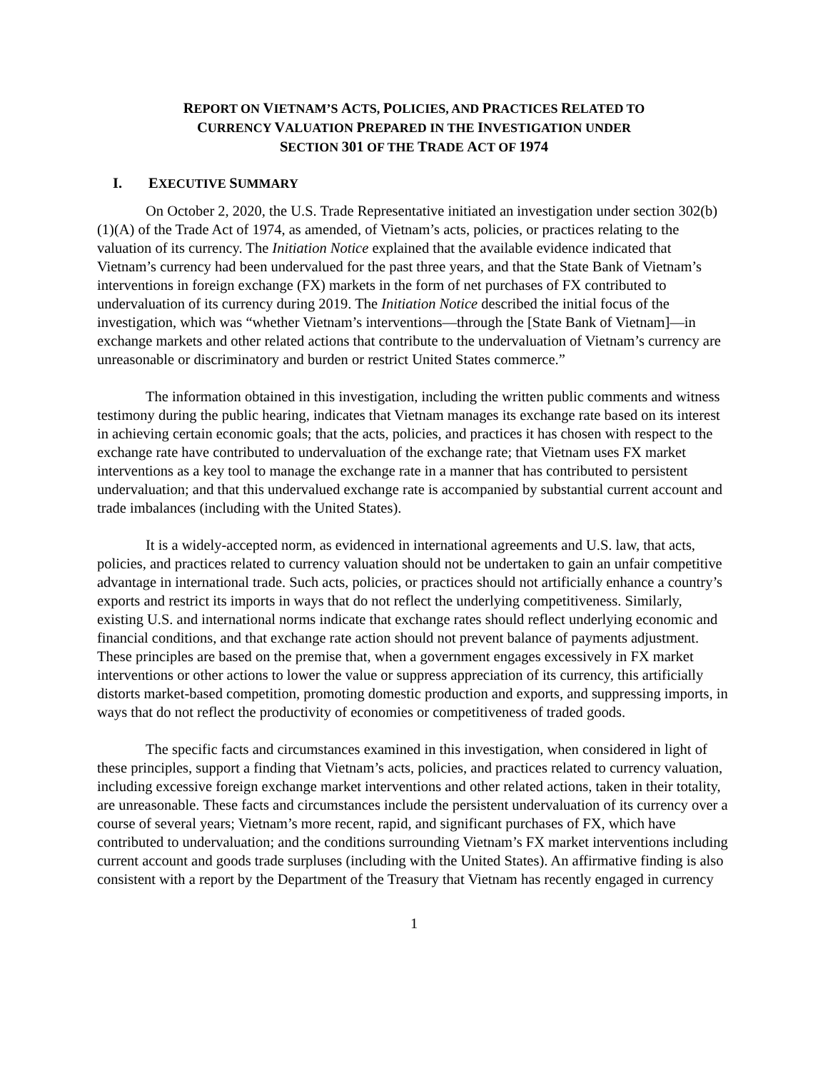REPORT ON VIETNAM’S ACTS, POLICIES, AND PRACTICES RELATED TO
CURRENCY VALUATION PREPARED IN THE INVESTIGATION UNDER
SECTION 301 OF THE TRADE ACT OF 1974
I. EXECUTIVE SUMMARY
On October 2, 2020, the U.S. Trade Representative initiated an investigation under section 302(b)(1)(A) of the Trade Act of 1974, as amended, of Vietnam’s acts, policies, or practices relating to the valuation of its currency. The Initiation Notice explained that the available evidence indicated that Vietnam’s currency had been undervalued for the past three years, and that the State Bank of Vietnam’s interventions in foreign exchange (FX) markets in the form of net purchases of FX contributed to undervaluation of its currency during 2019. The Initiation Notice described the initial focus of the investigation, which was “whether Vietnam’s interventions—through the [State Bank of Vietnam]—in exchange markets and other related actions that contribute to the undervaluation of Vietnam’s currency are unreasonable or discriminatory and burden or restrict United States commerce.”
The information obtained in this investigation, including the written public comments and witness testimony during the public hearing, indicates that Vietnam manages its exchange rate based on its interest in achieving certain economic goals; that the acts, policies, and practices it has chosen with respect to the exchange rate have contributed to undervaluation of the exchange rate; that Vietnam uses FX market interventions as a key tool to manage the exchange rate in a manner that has contributed to persistent undervaluation; and that this undervalued exchange rate is accompanied by substantial current account and trade imbalances (including with the United States).
It is a widely-accepted norm, as evidenced in international agreements and U.S. law, that acts, policies, and practices related to currency valuation should not be undertaken to gain an unfair competitive advantage in international trade. Such acts, policies, or practices should not artificially enhance a country’s exports and restrict its imports in ways that do not reflect the underlying competitiveness. Similarly, existing U.S. and international norms indicate that exchange rates should reflect underlying economic and financial conditions, and that exchange rate action should not prevent balance of payments adjustment. These principles are based on the premise that, when a government engages excessively in FX market interventions or other actions to lower the value or suppress appreciation of its currency, this artificially distorts market-based competition, promoting domestic production and exports, and suppressing imports, in ways that do not reflect the productivity of economies or competitiveness of traded goods.
The specific facts and circumstances examined in this investigation, when considered in light of these principles, support a finding that Vietnam’s acts, policies, and practices related to currency valuation, including excessive foreign exchange market interventions and other related actions, taken in their totality, are unreasonable. These facts and circumstances include the persistent undervaluation of its currency over a course of several years; Vietnam’s more recent, rapid, and significant purchases of FX, which have contributed to undervaluation; and the conditions surrounding Vietnam’s FX market interventions including current account and goods trade surpluses (including with the United States). An affirmative finding is also consistent with a report by the Department of the Treasury that Vietnam has recently engaged in currency
1